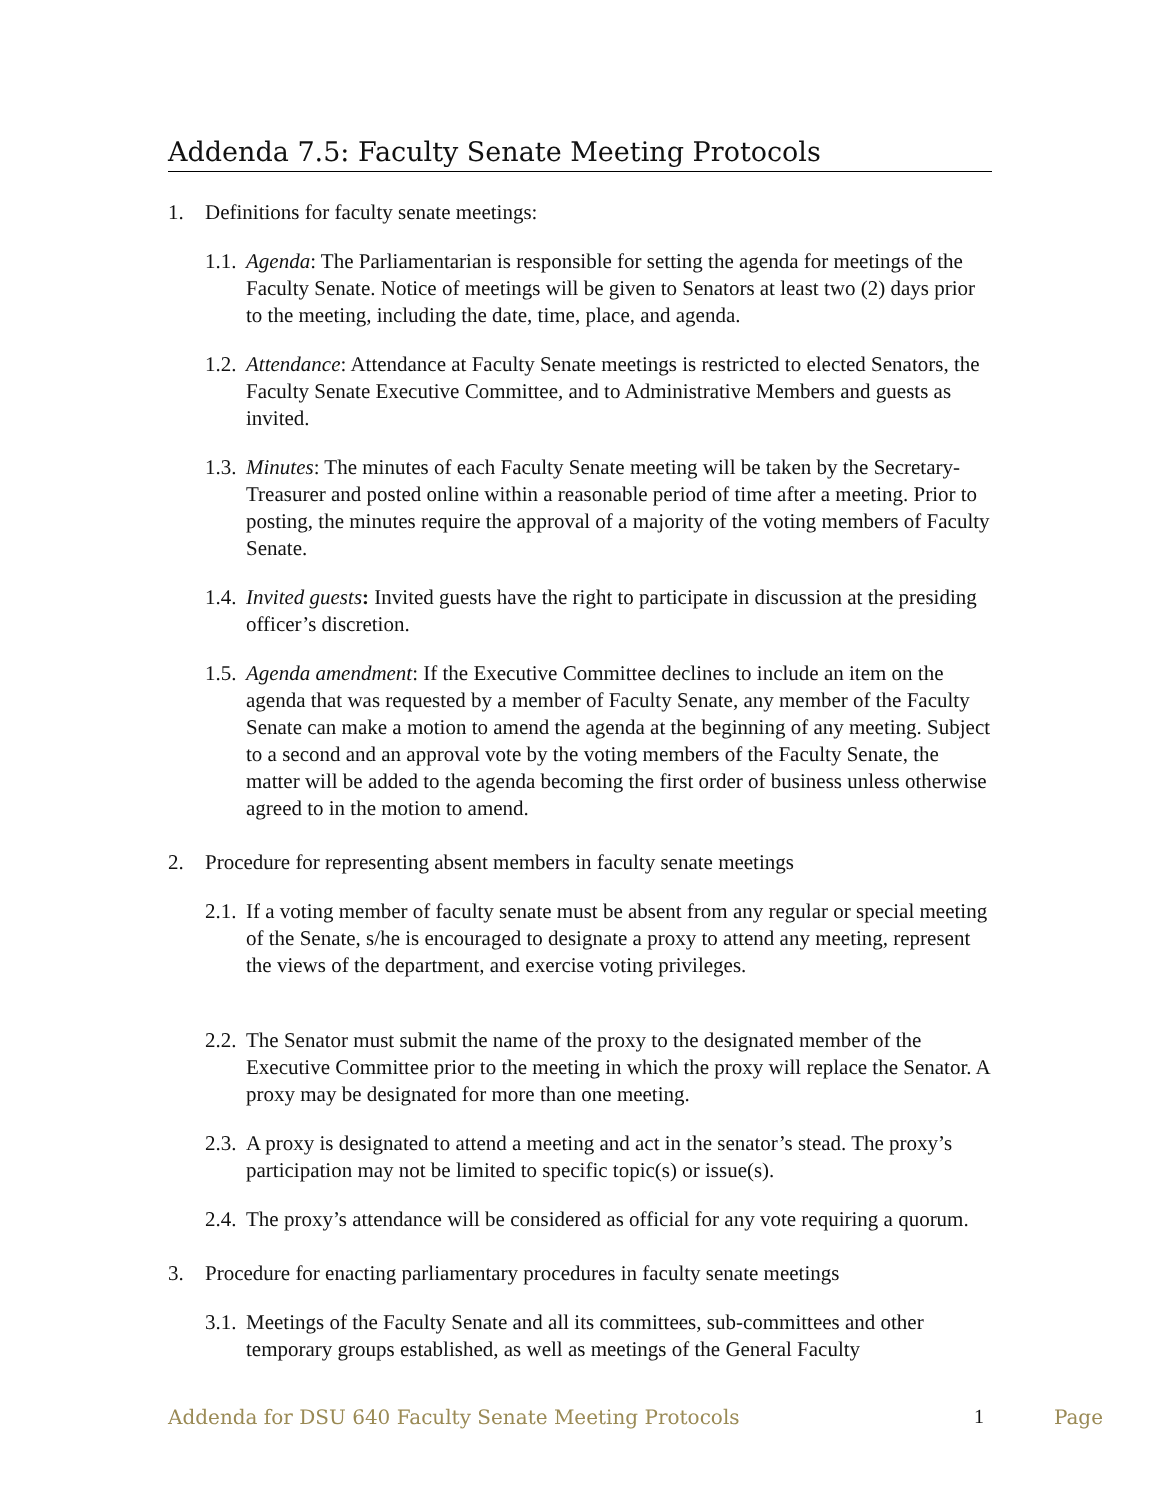Addenda 7.5: Faculty Senate Meeting Protocols
1. Definitions for faculty senate meetings:
1.1. Agenda: The Parliamentarian is responsible for setting the agenda for meetings of the Faculty Senate. Notice of meetings will be given to Senators at least two (2) days prior to the meeting, including the date, time, place, and agenda.
1.2. Attendance: Attendance at Faculty Senate meetings is restricted to elected Senators, the Faculty Senate Executive Committee, and to Administrative Members and guests as invited.
1.3. Minutes: The minutes of each Faculty Senate meeting will be taken by the Secretary-Treasurer and posted online within a reasonable period of time after a meeting. Prior to posting, the minutes require the approval of a majority of the voting members of Faculty Senate.
1.4. Invited guests: Invited guests have the right to participate in discussion at the presiding officer’s discretion.
1.5. Agenda amendment: If the Executive Committee declines to include an item on the agenda that was requested by a member of Faculty Senate, any member of the Faculty Senate can make a motion to amend the agenda at the beginning of any meeting. Subject to a second and an approval vote by the voting members of the Faculty Senate, the matter will be added to the agenda becoming the first order of business unless otherwise agreed to in the motion to amend.
2. Procedure for representing absent members in faculty senate meetings
2.1. If a voting member of faculty senate must be absent from any regular or special meeting of the Senate, s/he is encouraged to designate a proxy to attend any meeting, represent the views of the department, and exercise voting privileges.
2.2. The Senator must submit the name of the proxy to the designated member of the Executive Committee prior to the meeting in which the proxy will replace the Senator. A proxy may be designated for more than one meeting.
2.3. A proxy is designated to attend a meeting and act in the senator’s stead. The proxy’s participation may not be limited to specific topic(s) or issue(s).
2.4. The proxy’s attendance will be considered as official for any vote requiring a quorum.
3. Procedure for enacting parliamentary procedures in faculty senate meetings
3.1. Meetings of the Faculty Senate and all its committees, sub-committees and other temporary groups established, as well as meetings of the General Faculty
Addenda for DSU 640 Faculty Senate Meeting Protocols 1 Page